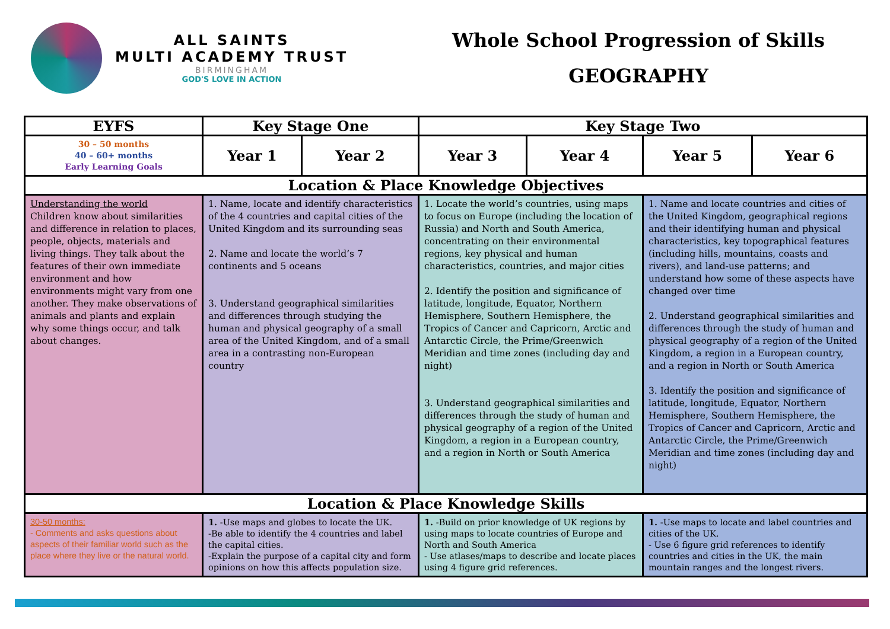ALL SAINTS
MULTI ACADEMY TRUST
BIRMINGHAM
GOD'S LOVE IN ACTION
Whole School Progression of Skills
GEOGRAPHY
| EYFS | Key Stage One | | Key Stage Two | | | |
| --- | --- | --- | --- | --- | --- | --- |
| 30 – 50 months 40 – 60+ months Early Learning Goals | Year 1 | Year 2 | Year 3 | Year 4 | Year 5 | Year 6 |
| Location & Place Knowledge Objectives | | | | | | |
| Understanding the world Children know about similarities and difference in relation to places, people, objects, materials and living things. They talk about the features of their own immediate environment and how environments might vary from one another. They make observations of animals and plants and explain why some things occur, and talk about changes. | 1. Name, locate and identify characteristics of the 4 countries and capital cities of the United Kingdom and its surrounding seas 2. Name and locate the world’s 7 continents and 5 oceans 3. Understand geographical similarities and differences through studying the human and physical geography of a small area of the United Kingdom, and of a small area in a contrasting non-European country | | 1. Locate the world’s countries, using maps to focus on Europe (including the location of Russia) and North and South America, concentrating on their environmental regions, key physical and human characteristics, countries, and major cities 2. Identify the position and significance of latitude, longitude, Equator, Northern Hemisphere, Southern Hemisphere, the Tropics of Cancer and Capricorn, Arctic and Antarctic Circle, the Prime/Greenwich Meridian and time zones (including day and night) 3. Understand geographical similarities and differences through the study of human and physical geography of a region of the United Kingdom, a region in a European country, and a region in North or South America | | 1. Name and locate countries and cities of the United Kingdom, geographical regions and their identifying human and physical characteristics, key topographical features (including hills, mountains, coasts and rivers), and land-use patterns; and understand how some of these aspects have changed over time 2. Understand geographical similarities and differences through the study of human and physical geography of a region of the United Kingdom, a region in a European country, and a region in North or South America 3. Identify the position and significance of latitude, longitude, Equator, Northern Hemisphere, Southern Hemisphere, the Tropics of Cancer and Capricorn, Arctic and Antarctic Circle, the Prime/Greenwich Meridian and time zones (including day and night) | |
| Location & Place Knowledge Skills | | | | | | |
| 30-50 months: - Comments and asks questions about aspects of their familiar world such as the place where they live or the natural world. | 1. -Use maps and globes to locate the UK. -Be able to identify the 4 countries and label the capital cities. -Explain the purpose of a capital city and form opinions on how this affects population size. | | 1. -Build on prior knowledge of UK regions by using maps to locate countries of Europe and North and South America - Use atlases/maps to describe and locate places using 4 figure grid references. | | 1. -Use maps to locate and label countries and cities of the UK. - Use 6 figure grid references to identify countries and cities in the UK, the main mountain ranges and the longest rivers. | |